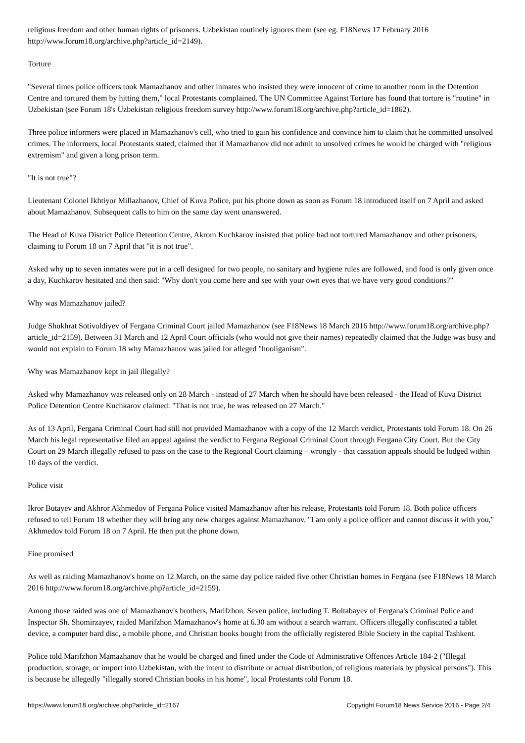religious freedom and other human rights of prisoners. Uzbekistan routinely ignores them (see eg. F18News 17 February 2016 http://www.forum18.org/archive.php?article_id=2149).
Torture
"Several times police officers took Mamazhanov and other inmates who insisted they were innocent of crime to another room in the Detention Centre and tortured them by hitting them," local Protestants complained. The UN Committee Against Torture has found that torture is "routine" in Uzbekistan (see Forum 18's Uzbekistan religious freedom survey http://www.forum18.org/archive.php?article_id=1862).
Three police informers were placed in Mamazhanov's cell, who tried to gain his confidence and convince him to claim that he committed unsolved crimes. The informers, local Protestants stated, claimed that if Mamazhanov did not admit to unsolved crimes he would be charged with "religious extremism" and given a long prison term.
"It is not true"?
Lieutenant Colonel Ikhtiyor Millazhanov, Chief of Kuva Police, put his phone down as soon as Forum 18 introduced itself on 7 April and asked about Mamazhanov. Subsequent calls to him on the same day went unanswered.
The Head of Kuva District Police Detention Centre, Akrom Kuchkarov insisted that police had not tortured Mamazhanov and other prisoners, claiming to Forum 18 on 7 April that "it is not true".
Asked why up to seven inmates were put in a cell designed for two people, no sanitary and hygiene rules are followed, and food is only given once a day, Kuchkarov hesitated and then said: "Why don't you come here and see with your own eyes that we have very good conditions?"
Why was Mamazhanov jailed?
Judge Shukhrat Sotivoldiyev of Fergana Criminal Court jailed Mamazhanov (see F18News 18 March 2016 http://www.forum18.org/archive.php?article_id=2159). Between 31 March and 12 April Court officials (who would not give their names) repeatedly claimed that the Judge was busy and would not explain to Forum 18 why Mamazhanov was jailed for alleged "hooliganism".
Why was Mamazhanov kept in jail illegally?
Asked why Mamazhanov was released only on 28 March - instead of 27 March when he should have been released - the Head of Kuva District Police Detention Centre Kuchkarov claimed: "That is not true, he was released on 27 March."
As of 13 April, Fergana Criminal Court had still not provided Mamazhanov with a copy of the 12 March verdict, Protestants told Forum 18. On 26 March his legal representative filed an appeal against the verdict to Fergana Regional Criminal Court through Fergana City Court. But the City Court on 29 March illegally refused to pass on the case to the Regional Court claiming – wrongly - that cassation appeals should be lodged within 10 days of the verdict.
Police visit
Ikror Butayev and Akhror Akhmedov of Fergana Police visited Mamazhanov after his release, Protestants told Forum 18. Both police officers refused to tell Forum 18 whether they will bring any new charges against Mamazhanov. "I am only a police officer and cannot discuss it with you," Akhmedov told Forum 18 on 7 April. He then put the phone down.
Fine promised
As well as raiding Mamazhanov's home on 12 March, on the same day police raided five other Christian homes in Fergana (see F18News 18 March 2016 http://www.forum18.org/archive.php?article_id=2159).
Among those raided was one of Mamazhanov's brothers, Marifzhon. Seven police, including T. Boltabayev of Fergana's Criminal Police and Inspector Sh. Shomirzayev, raided Marifzhon Mamazhanov's home at 6.30 am without a search warrant. Officers illegally confiscated a tablet device, a computer hard disc, a mobile phone, and Christian books bought from the officially registered Bible Society in the capital Tashkent.
Police told Marifzhon Mamazhanov that he would be charged and fined under the Code of Administrative Offences Article 184-2 ("Illegal production, storage, or import into Uzbekistan, with the intent to distribute or actual distribution, of religious materials by physical persons"). This is because he allegedly "illegally stored Christian books in his home", local Protestants told Forum 18.
https://www.forum18.org/archive.php?article_id=2167 Copyright Forum18 News Service 2016 - Page 2/4